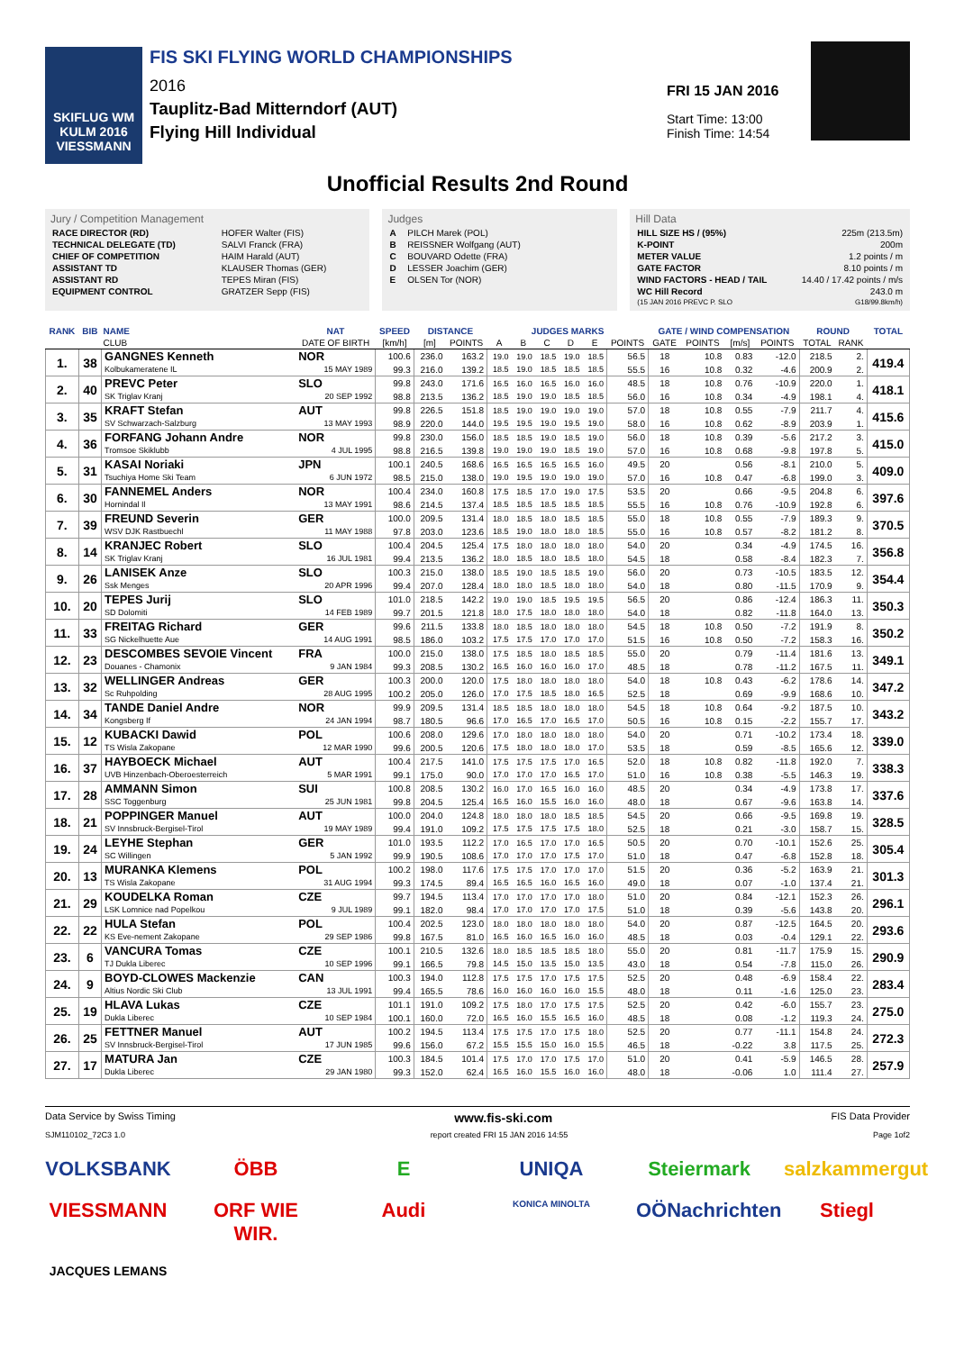SKIFLUG WM KULM 2016 VIESSMANN
FIS SKI FLYING WORLD CHAMPIONSHIPS
2016
Tauplitz-Bad Mitterndorf (AUT)
Flying Hill Individual
FRI 15 JAN 2016
Start Time: 13:00
Finish Time: 14:54
Unofficial Results 2nd Round
Jury / Competition Management
| RACE DIRECTOR (RD) | HOFER Walter (FIS) |
| TECHNICAL DELEGATE (TD) | SALVI Franck (FRA) |
| CHIEF OF COMPETITION | HAIM Harald (AUT) |
| ASSISTANT TD | KLAUSER Thomas (GER) |
| ASSISTANT RD | TEPES Miran (FIS) |
| EQUIPMENT CONTROL | GRATZER Sepp (FIS) |
Judges
| A | PILCH Marek (POL) |
| B | REISSNER Wolfgang (AUT) |
| C | BOUVARD Odette (FRA) |
| D | LESSER Joachim (GER) |
| E | OLSEN Tor (NOR) |
Hill Data
| HILL SIZE HS / (95%) | 225m (213.5m) |
| K-POINT | 200m |
| METER VALUE | 1.2 points / m |
| GATE FACTOR | 8.10 points / m |
| WIND FACTORS - HEAD / TAIL | 14.40 / 17.42 points / m/s |
| WC Hill Record | 243.0 m |
| (15 JAN 2016 PREVC P. SLO | G18/99.8km/h) |
| RANK | BIB | NAME | NAT | SPEED | DISTANCE | | JUDGES MARKS | | | | | | GATE / WIND COMPENSATION | | | | ROUND | | TOTAL |
| --- | --- | --- | --- | --- | --- | --- | --- | --- | --- | --- | --- | --- | --- | --- | --- | --- | --- | --- | --- |
| | | CLUB | DATE OF BIRTH | [km/h] | [m] | POINTS | A | B | C | D | E | POINTS | GATE | POINTS | [m/s] | POINTS | TOTAL | RANK | |
| 1. | 38 | GANGNES Kenneth | NOR | 100.6 | 236.0 | 163.2 | 19.0 | 19.0 | 18.5 | 19.0 | 18.5 | 56.5 | 18 | 10.8 | 0.83 | -12.0 | 218.5 | 2. | 419.4 |
| | | Kolbukameratene IL | 15 MAY 1989 | 99.3 | 216.0 | 139.2 | 18.5 | 19.0 | 18.5 | 18.5 | 18.5 | 55.5 | 16 | 10.8 | 0.32 | -4.6 | 200.9 | 2. | |
| 2. | 40 | PREVC Peter | SLO | 99.8 | 243.0 | 171.6 | 16.5 | 16.0 | 16.5 | 16.0 | 16.0 | 48.5 | 18 | 10.8 | 0.76 | -10.9 | 220.0 | 1. | 418.1 |
| | | SK Triglav Kranj | 20 SEP 1992 | 98.8 | 213.5 | 136.2 | 18.5 | 19.0 | 19.0 | 18.5 | 18.5 | 56.0 | 16 | 10.8 | 0.34 | -4.9 | 198.1 | 4. | |
| 3. | 35 | KRAFT Stefan | AUT | 99.8 | 226.5 | 151.8 | 18.5 | 19.0 | 19.0 | 19.0 | 19.0 | 57.0 | 18 | 10.8 | 0.55 | -7.9 | 211.7 | 4. | 415.6 |
| | | SV Schwarzach-Salzburg | 13 MAY 1993 | 98.9 | 220.0 | 144.0 | 19.5 | 19.5 | 19.0 | 19.5 | 19.0 | 58.0 | 16 | 10.8 | 0.62 | -8.9 | 203.9 | 1. | |
| 4. | 36 | FORFANG Johann Andre | NOR | 99.8 | 230.0 | 156.0 | 18.5 | 18.5 | 19.0 | 18.5 | 19.0 | 56.0 | 18 | 10.8 | 0.39 | -5.6 | 217.2 | 3. | 415.0 |
| | | Tromsoe Skiklubb | 4 JUL 1995 | 98.8 | 216.5 | 139.8 | 19.0 | 19.0 | 19.0 | 18.5 | 19.0 | 57.0 | 16 | 10.8 | 0.68 | -9.8 | 197.8 | 5. | |
| 5. | 31 | KASAI Noriaki | JPN | 100.1 | 240.5 | 168.6 | 16.5 | 16.5 | 16.5 | 16.5 | 16.0 | 49.5 | 20 | | 0.56 | -8.1 | 210.0 | 5. | 409.0 |
| | | Tsuchiya Home Ski Team | 6 JUN 1972 | 98.5 | 215.0 | 138.0 | 19.0 | 19.5 | 19.0 | 19.0 | 19.0 | 57.0 | 16 | 10.8 | 0.47 | -6.8 | 199.0 | 3. | |
| 6. | 30 | FANNEMEL Anders | NOR | 100.4 | 234.0 | 160.8 | 17.5 | 18.5 | 17.0 | 19.0 | 17.5 | 53.5 | 20 | | 0.66 | -9.5 | 204.8 | 6. | 397.6 |
| | | Hornindal Il | 13 MAY 1991 | 98.6 | 214.5 | 137.4 | 18.5 | 18.5 | 18.5 | 18.5 | 18.5 | 55.5 | 16 | 10.8 | 0.76 | -10.9 | 192.8 | 6. | |
| 7. | 39 | FREUND Severin | GER | 100.0 | 209.5 | 131.4 | 18.0 | 18.5 | 18.0 | 18.5 | 18.5 | 55.0 | 18 | 10.8 | 0.55 | -7.9 | 189.3 | 9. | 370.5 |
| | | WSV DJK Rastbuechl | 11 MAY 1988 | 97.8 | 203.0 | 123.6 | 18.5 | 19.0 | 18.0 | 18.0 | 18.5 | 55.0 | 16 | 10.8 | 0.57 | -8.2 | 181.2 | 8. | |
| 8. | 14 | KRANJEC Robert | SLO | 100.4 | 204.5 | 125.4 | 17.5 | 18.0 | 18.0 | 18.0 | 18.0 | 54.0 | 20 | | 0.34 | -4.9 | 174.5 | 16. | 356.8 |
| | | SK Triglav Kranj | 16 JUL 1981 | 99.4 | 213.5 | 136.2 | 18.0 | 18.5 | 18.0 | 18.5 | 18.0 | 54.5 | 18 | | 0.58 | -8.4 | 182.3 | 7. | |
| 9. | 26 | LANISEK Anze | SLO | 100.3 | 215.0 | 138.0 | 18.5 | 19.0 | 18.5 | 18.5 | 19.0 | 56.0 | 20 | | 0.73 | -10.5 | 183.5 | 12. | 354.4 |
| | | Ssk Menges | 20 APR 1996 | 99.4 | 207.0 | 128.4 | 18.0 | 18.0 | 18.5 | 18.0 | 18.0 | 54.0 | 18 | | 0.80 | -11.5 | 170.9 | 9. | |
| 10. | 20 | TEPES Jurij | SLO | 101.0 | 218.5 | 142.2 | 19.0 | 19.0 | 18.5 | 19.5 | 19.5 | 56.5 | 20 | | 0.86 | -12.4 | 186.3 | 11. | 350.3 |
| | | SD Dolomiti | 14 FEB 1989 | 99.7 | 201.5 | 121.8 | 18.0 | 17.5 | 18.0 | 18.0 | 18.0 | 54.0 | 18 | | 0.82 | -11.8 | 164.0 | 13. | |
| 11. | 33 | FREITAG Richard | GER | 99.6 | 211.5 | 133.8 | 18.0 | 18.5 | 18.0 | 18.0 | 18.0 | 54.5 | 18 | 10.8 | 0.50 | -7.2 | 191.9 | 8. | 350.2 |
| | | SG Nickelhuette Aue | 14 AUG 1991 | 98.5 | 186.0 | 103.2 | 17.5 | 17.5 | 17.0 | 17.0 | 17.0 | 51.5 | 16 | 10.8 | 0.50 | -7.2 | 158.3 | 16. | |
| 12. | 23 | DESCOMBES SEVOIE Vincent | FRA | 100.0 | 215.0 | 138.0 | 17.5 | 18.5 | 18.0 | 18.5 | 18.5 | 55.0 | 20 | | 0.79 | -11.4 | 181.6 | 13. | 349.1 |
| | | Douanes - Chamonix | 9 JAN 1984 | 99.3 | 208.5 | 130.2 | 16.5 | 16.0 | 16.0 | 16.0 | 17.0 | 48.5 | 18 | | 0.78 | -11.2 | 167.5 | 11. | |
| 13. | 32 | WELLINGER Andreas | GER | 100.3 | 200.0 | 120.0 | 17.5 | 18.0 | 18.0 | 18.0 | 18.0 | 54.0 | 18 | 10.8 | 0.43 | -6.2 | 178.6 | 14. | 347.2 |
| | | Sc Ruhpolding | 28 AUG 1995 | 100.2 | 205.0 | 126.0 | 17.0 | 17.5 | 18.5 | 18.0 | 16.5 | 52.5 | 18 | | 0.69 | -9.9 | 168.6 | 10. | |
| 14. | 34 | TANDE Daniel Andre | NOR | 99.9 | 209.5 | 131.4 | 18.5 | 18.5 | 18.0 | 18.0 | 18.0 | 54.5 | 18 | 10.8 | 0.64 | -9.2 | 187.5 | 10. | 343.2 |
| | | Kongsberg If | 24 JAN 1994 | 98.7 | 180.5 | 96.6 | 17.0 | 16.5 | 17.0 | 16.5 | 17.0 | 50.5 | 16 | 10.8 | 0.15 | -2.2 | 155.7 | 17. | |
| 15. | 12 | KUBACKI Dawid | POL | 100.6 | 208.0 | 129.6 | 17.0 | 18.0 | 18.0 | 18.0 | 18.0 | 54.0 | 20 | | 0.71 | -10.2 | 173.4 | 18. | 339.0 |
| | | TS Wisla Zakopane | 12 MAR 1990 | 99.6 | 200.5 | 120.6 | 17.5 | 18.0 | 18.0 | 18.0 | 17.0 | 53.5 | 18 | | 0.59 | -8.5 | 165.6 | 12. | |
| 16. | 37 | HAYBOECK Michael | AUT | 100.4 | 217.5 | 141.0 | 17.5 | 17.5 | 17.5 | 17.0 | 16.5 | 52.0 | 18 | 10.8 | 0.82 | -11.8 | 192.0 | 7. | 338.3 |
| | | UVB Hinzenbach-Oberoesterreich | 5 MAR 1991 | 99.1 | 175.0 | 90.0 | 17.0 | 17.0 | 17.0 | 16.5 | 17.0 | 51.0 | 16 | 10.8 | 0.38 | -5.5 | 146.3 | 19. | |
| 17. | 28 | AMMANN Simon | SUI | 100.8 | 208.5 | 130.2 | 16.0 | 17.0 | 16.5 | 16.0 | 16.0 | 48.5 | 20 | | 0.34 | -4.9 | 173.8 | 17. | 337.6 |
| | | SSC Toggenburg | 25 JUN 1981 | 99.8 | 204.5 | 125.4 | 16.5 | 16.0 | 15.5 | 16.0 | 16.0 | 48.0 | 18 | | 0.67 | -9.6 | 163.8 | 14. | |
| 18. | 21 | POPPINGER Manuel | AUT | 100.0 | 204.0 | 124.8 | 18.0 | 18.0 | 18.0 | 18.5 | 18.5 | 54.5 | 20 | | 0.66 | -9.5 | 169.8 | 19. | 328.5 |
| | | SV Innsbruck-Bergisel-Tirol | 19 MAY 1989 | 99.4 | 191.0 | 109.2 | 17.5 | 17.5 | 17.5 | 17.5 | 18.0 | 52.5 | 18 | | 0.21 | -3.0 | 158.7 | 15. | |
| 19. | 24 | LEYHE Stephan | GER | 101.0 | 193.5 | 112.2 | 17.0 | 16.5 | 17.0 | 17.0 | 16.5 | 50.5 | 20 | | 0.70 | -10.1 | 152.6 | 25. | 305.4 |
| | | SC Willingen | 5 JAN 1992 | 99.9 | 190.5 | 108.6 | 17.0 | 17.0 | 17.0 | 17.5 | 17.0 | 51.0 | 18 | | 0.47 | -6.8 | 152.8 | 18. | |
| 20. | 13 | MURANKA Klemens | POL | 100.2 | 198.0 | 117.6 | 17.5 | 17.5 | 17.0 | 17.0 | 17.0 | 51.5 | 20 | | 0.36 | -5.2 | 163.9 | 21. | 301.3 |
| | | TS Wisla Zakopane | 31 AUG 1994 | 99.3 | 174.5 | 89.4 | 16.5 | 16.5 | 16.0 | 16.5 | 16.0 | 49.0 | 18 | | 0.07 | -1.0 | 137.4 | 21. | |
| 21. | 29 | KOUDELKA Roman | CZE | 99.7 | 194.5 | 113.4 | 17.0 | 17.0 | 17.0 | 17.0 | 18.0 | 51.0 | 20 | | 0.84 | -12.1 | 152.3 | 26. | 296.1 |
| | | LSK Lomnice nad Popelkou | 9 JUL 1989 | 99.1 | 182.0 | 98.4 | 17.0 | 17.0 | 17.0 | 17.0 | 17.5 | 51.0 | 18 | | 0.39 | -5.6 | 143.8 | 20. | |
| 22. | 22 | HULA Stefan | POL | 100.4 | 202.5 | 123.0 | 18.0 | 18.0 | 18.0 | 18.0 | 18.0 | 54.0 | 20 | | 0.87 | -12.5 | 164.5 | 20. | 293.6 |
| | | KS Eve-nement Zakopane | 29 SEP 1986 | 99.8 | 167.5 | 81.0 | 16.5 | 16.0 | 16.5 | 16.0 | 16.0 | 48.5 | 18 | | 0.03 | -0.4 | 129.1 | 22. | |
| 23. | 6 | VANCURA Tomas | CZE | 100.1 | 210.5 | 132.6 | 18.0 | 18.5 | 18.5 | 18.5 | 18.0 | 55.0 | 20 | | 0.81 | -11.7 | 175.9 | 15. | 290.9 |
| | | TJ Dukla Liberec | 10 SEP 1996 | 99.1 | 166.5 | 79.8 | 14.5 | 15.0 | 13.5 | 15.0 | 13.5 | 43.0 | 18 | | 0.54 | -7.8 | 115.0 | 26. | |
| 24. | 9 | BOYD-CLOWES Mackenzie | CAN | 100.3 | 194.0 | 112.8 | 17.5 | 17.5 | 17.0 | 17.5 | 17.5 | 52.5 | 20 | | 0.48 | -6.9 | 158.4 | 22. | 283.4 |
| | | Altius Nordic Ski Club | 13 JUL 1991 | 99.4 | 165.5 | 78.6 | 16.0 | 16.0 | 16.0 | 16.0 | 15.5 | 48.0 | 18 | | 0.11 | -1.6 | 125.0 | 23. | |
| 25. | 19 | HLAVA Lukas | CZE | 101.1 | 191.0 | 109.2 | 17.5 | 18.0 | 17.0 | 17.5 | 17.5 | 52.5 | 20 | | 0.42 | -6.0 | 155.7 | 23. | 275.0 |
| | | Dukla Liberec | 10 SEP 1984 | 100.1 | 160.0 | 72.0 | 16.5 | 16.0 | 15.5 | 16.5 | 16.0 | 48.5 | 18 | | 0.08 | -1.2 | 119.3 | 24. | |
| 26. | 25 | FETTNER Manuel | AUT | 100.2 | 194.5 | 113.4 | 17.5 | 17.5 | 17.0 | 17.5 | 18.0 | 52.5 | 20 | | 0.77 | -11.1 | 154.8 | 24. | 272.3 |
| | | SV Innsbruck-Bergisel-Tirol | 17 JUN 1985 | 99.6 | 156.0 | 67.2 | 15.5 | 15.5 | 15.0 | 16.0 | 15.5 | 46.5 | 18 | | -0.22 | 3.8 | 117.5 | 25. | |
| 27. | 17 | MATURA Jan | CZE | 100.3 | 184.5 | 101.4 | 17.5 | 17.0 | 17.0 | 17.5 | 17.0 | 51.0 | 20 | | 0.41 | -5.9 | 146.5 | 28. | 257.9 |
| | | Dukla Liberec | 29 JAN 1980 | 99.3 | 152.0 | 62.4 | 16.5 | 16.0 | 15.5 | 16.0 | 16.0 | 48.0 | 18 | | -0.06 | 1.0 | 111.4 | 27. | |
Data Service by Swiss Timing www.fis-ski.com FIS Data Provider
SJM110102_72C3 1.0 report created FRI 15 JAN 2016 14:55 Page 1of2
VOLKSBANK ÖBB E UNIQA Steiermark salzkammergut VIESSMANN ORF WIE WIR. Audi KONICA MINOLTA OÖNachrichten Stiegl JACQUES LEMANS